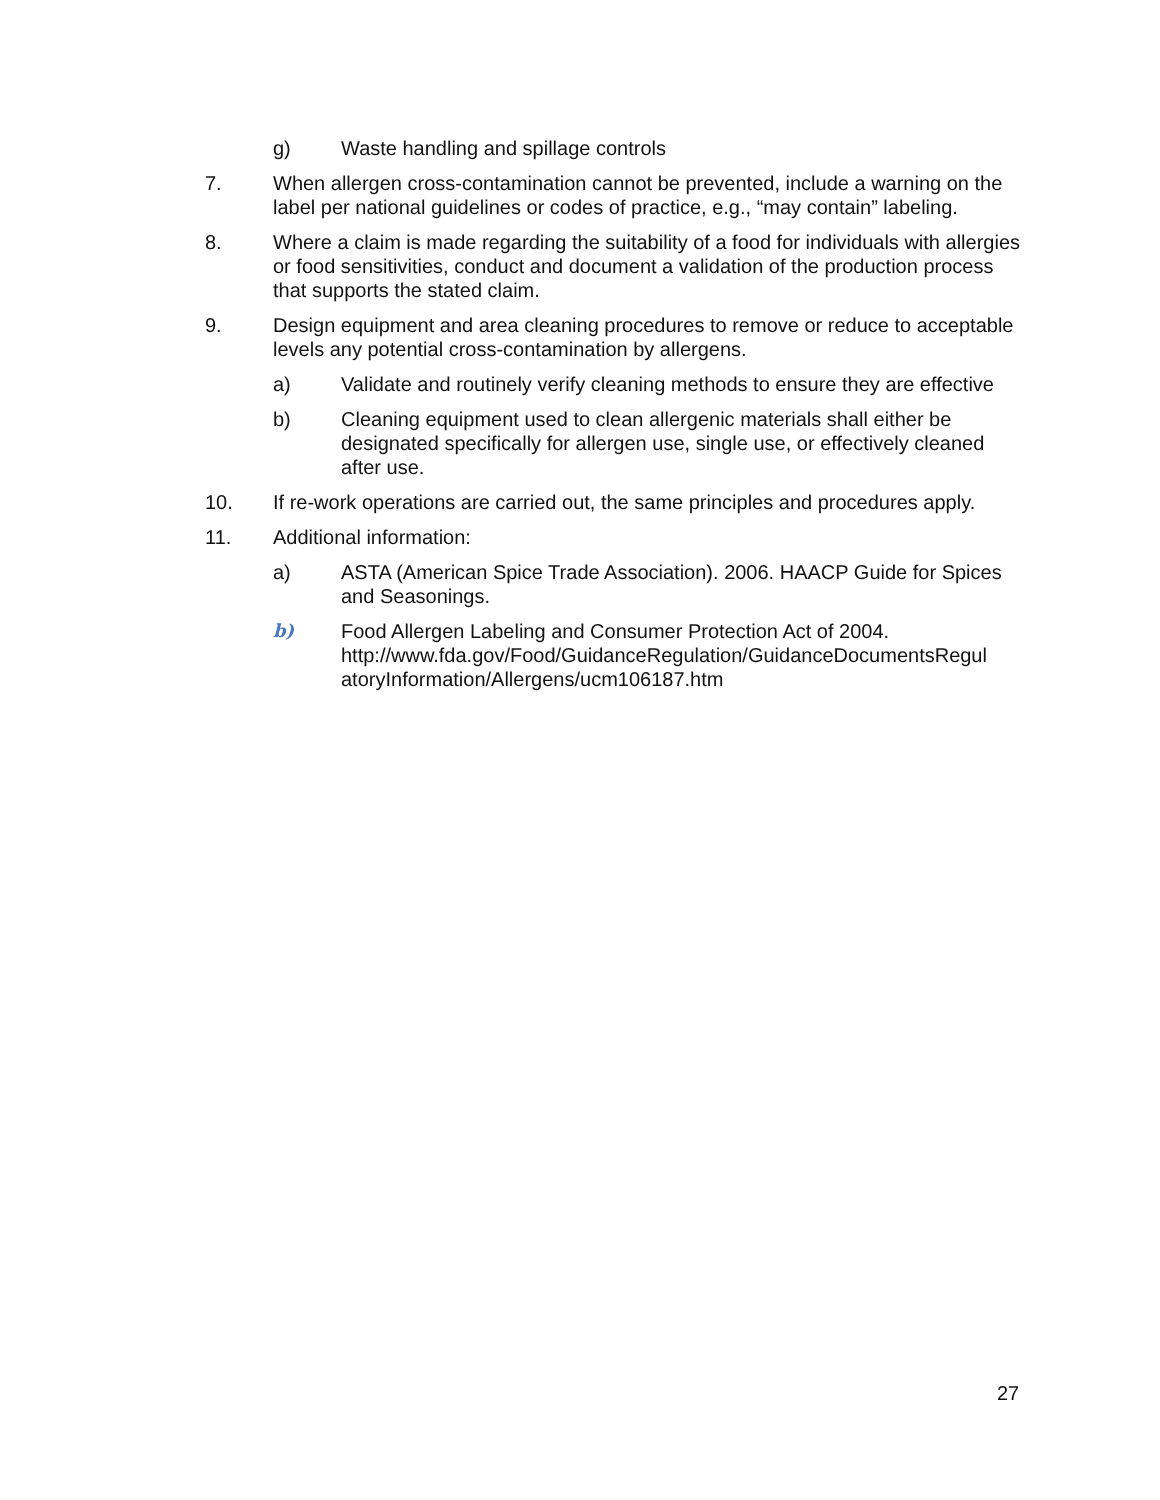g) Waste handling and spillage controls
7. When allergen cross-contamination cannot be prevented, include a warning on the label per national guidelines or codes of practice, e.g., “may contain” labeling.
8. Where a claim is made regarding the suitability of a food for individuals with allergies or food sensitivities, conduct and document a validation of the production process that supports the stated claim.
9. Design equipment and area cleaning procedures to remove or reduce to acceptable levels any potential cross-contamination by allergens.
a) Validate and routinely verify cleaning methods to ensure they are effective
b) Cleaning equipment used to clean allergenic materials shall either be designated specifically for allergen use, single use, or effectively cleaned after use.
10. If re-work operations are carried out, the same principles and procedures apply.
11. Additional information:
a) ASTA (American Spice Trade Association). 2006. HAACP Guide for Spices and Seasonings.
b) Food Allergen Labeling and Consumer Protection Act of 2004. http://www.fda.gov/Food/GuidanceRegulation/GuidanceDocumentsRegul atoryInformation/Allergens/ucm106187.htm
27